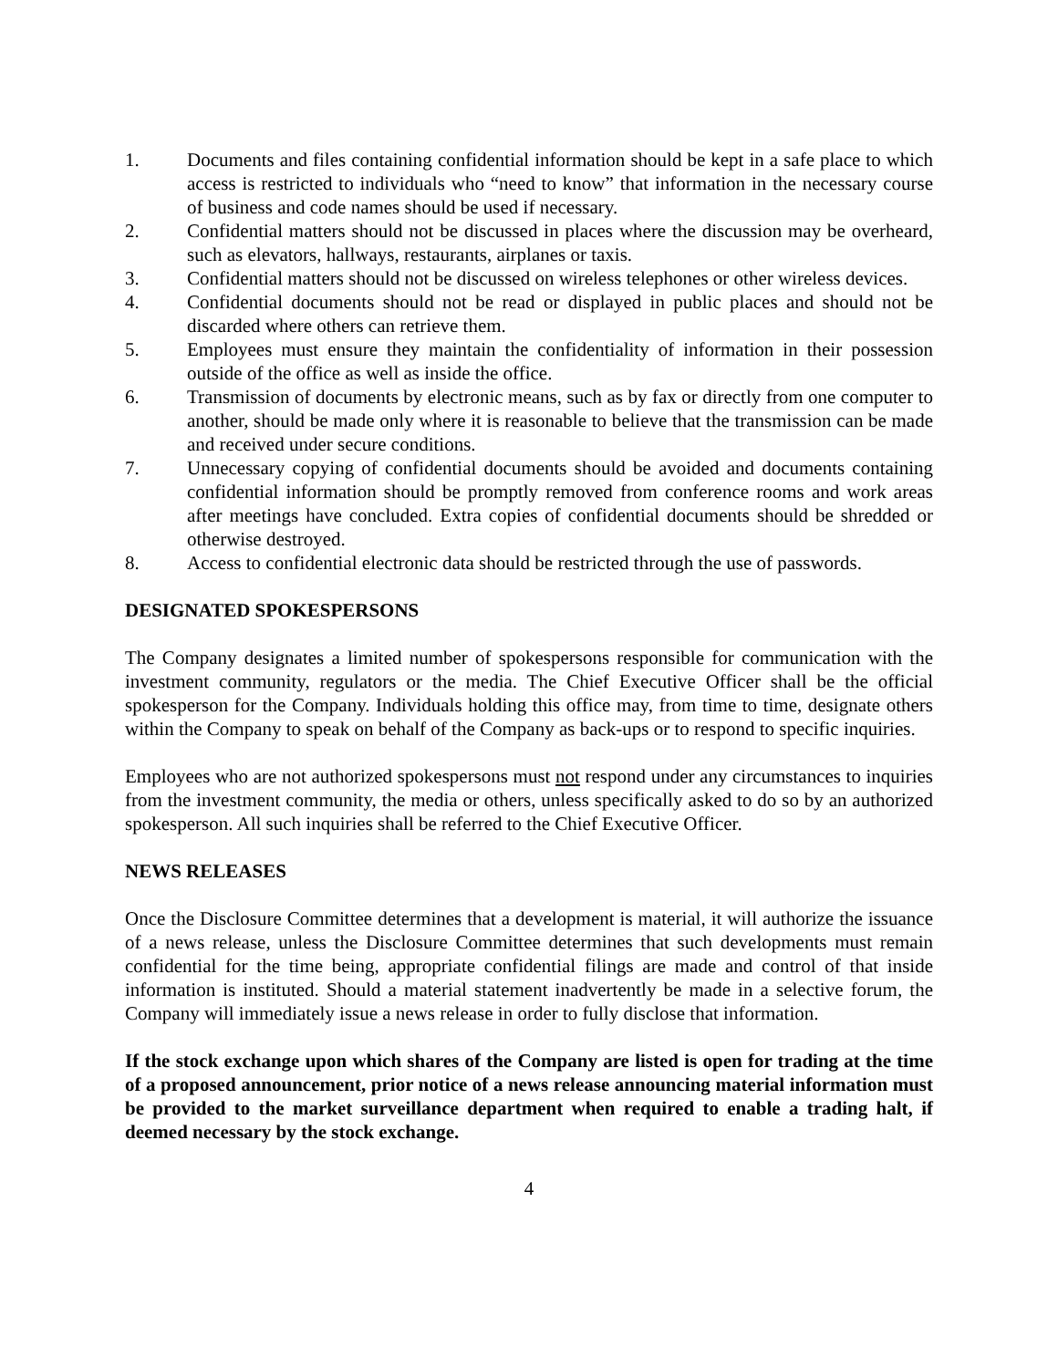1. Documents and files containing confidential information should be kept in a safe place to which access is restricted to individuals who “need to know” that information in the necessary course of business and code names should be used if necessary.
2. Confidential matters should not be discussed in places where the discussion may be overheard, such as elevators, hallways, restaurants, airplanes or taxis.
3. Confidential matters should not be discussed on wireless telephones or other wireless devices.
4. Confidential documents should not be read or displayed in public places and should not be discarded where others can retrieve them.
5. Employees must ensure they maintain the confidentiality of information in their possession outside of the office as well as inside the office.
6. Transmission of documents by electronic means, such as by fax or directly from one computer to another, should be made only where it is reasonable to believe that the transmission can be made and received under secure conditions.
7. Unnecessary copying of confidential documents should be avoided and documents containing confidential information should be promptly removed from conference rooms and work areas after meetings have concluded. Extra copies of confidential documents should be shredded or otherwise destroyed.
8. Access to confidential electronic data should be restricted through the use of passwords.
DESIGNATED SPOKESPERSONS
The Company designates a limited number of spokespersons responsible for communication with the investment community, regulators or the media. The Chief Executive Officer shall be the official spokesperson for the Company. Individuals holding this office may, from time to time, designate others within the Company to speak on behalf of the Company as back-ups or to respond to specific inquiries.
Employees who are not authorized spokespersons must not respond under any circumstances to inquiries from the investment community, the media or others, unless specifically asked to do so by an authorized spokesperson. All such inquiries shall be referred to the Chief Executive Officer.
NEWS RELEASES
Once the Disclosure Committee determines that a development is material, it will authorize the issuance of a news release, unless the Disclosure Committee determines that such developments must remain confidential for the time being, appropriate confidential filings are made and control of that inside information is instituted. Should a material statement inadvertently be made in a selective forum, the Company will immediately issue a news release in order to fully disclose that information.
If the stock exchange upon which shares of the Company are listed is open for trading at the time of a proposed announcement, prior notice of a news release announcing material information must be provided to the market surveillance department when required to enable a trading halt, if deemed necessary by the stock exchange.
4